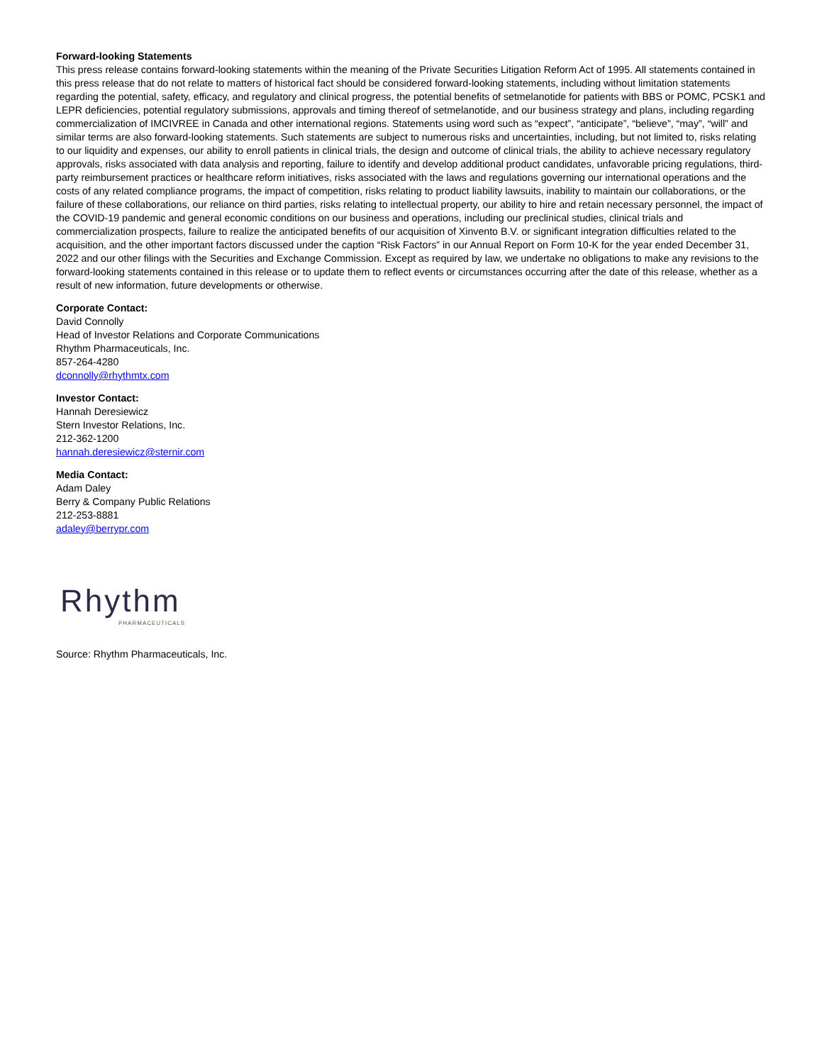Forward-looking Statements
This press release contains forward-looking statements within the meaning of the Private Securities Litigation Reform Act of 1995. All statements contained in this press release that do not relate to matters of historical fact should be considered forward-looking statements, including without limitation statements regarding the potential, safety, efficacy, and regulatory and clinical progress, the potential benefits of setmelanotide for patients with BBS or POMC, PCSK1 and LEPR deficiencies, potential regulatory submissions, approvals and timing thereof of setmelanotide, and our business strategy and plans, including regarding commercialization of IMCIVREE in Canada and other international regions. Statements using word such as “expect”, “anticipate”, “believe”, “may”, “will” and similar terms are also forward-looking statements. Such statements are subject to numerous risks and uncertainties, including, but not limited to, risks relating to our liquidity and expenses, our ability to enroll patients in clinical trials, the design and outcome of clinical trials, the ability to achieve necessary regulatory approvals, risks associated with data analysis and reporting, failure to identify and develop additional product candidates, unfavorable pricing regulations, third-party reimbursement practices or healthcare reform initiatives, risks associated with the laws and regulations governing our international operations and the costs of any related compliance programs, the impact of competition, risks relating to product liability lawsuits, inability to maintain our collaborations, or the failure of these collaborations, our reliance on third parties, risks relating to intellectual property, our ability to hire and retain necessary personnel, the impact of the COVID-19 pandemic and general economic conditions on our business and operations, including our preclinical studies, clinical trials and commercialization prospects, failure to realize the anticipated benefits of our acquisition of Xinvento B.V. or significant integration difficulties related to the acquisition, and the other important factors discussed under the caption “Risk Factors” in our Annual Report on Form 10-K for the year ended December 31, 2022 and our other filings with the Securities and Exchange Commission. Except as required by law, we undertake no obligations to make any revisions to the forward-looking statements contained in this release or to update them to reflect events or circumstances occurring after the date of this release, whether as a result of new information, future developments or otherwise.
Corporate Contact:
David Connolly
Head of Investor Relations and Corporate Communications
Rhythm Pharmaceuticals, Inc.
857-264-4280
dconnolly@rhythmtx.com
Investor Contact:
Hannah Deresiewicz
Stern Investor Relations, Inc.
212-362-1200
hannah.deresiewicz@sternir.com
Media Contact:
Adam Daley
Berry & Company Public Relations
212-253-8881
adaley@berrypr.com
Rhythm
PHARMACEUTICALS
Source: Rhythm Pharmaceuticals, Inc.